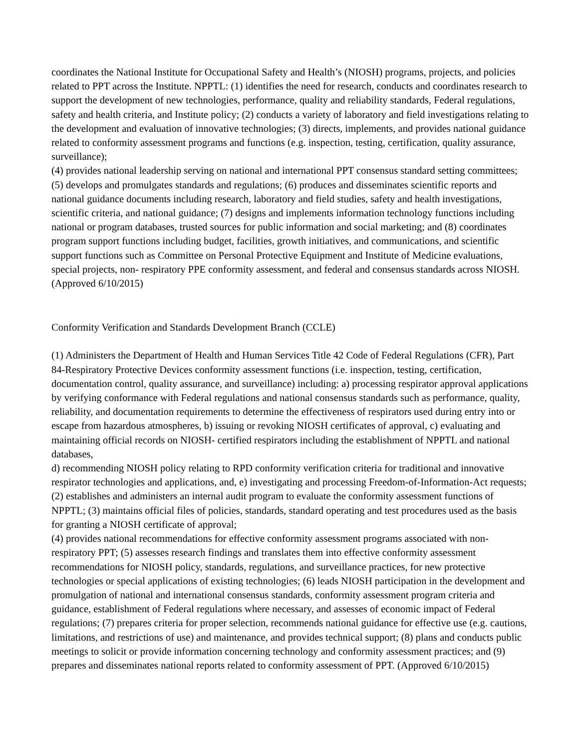coordinates the National Institute for Occupational Safety and Health’s (NIOSH) programs, projects, and policies related to PPT across the Institute. NPPTL: (1) identifies the need for research, conducts and coordinates research to support the development of new technologies, performance, quality and reliability standards, Federal regulations, safety and health criteria, and Institute policy; (2) conducts a variety of laboratory and field investigations relating to the development and evaluation of innovative technologies; (3) directs, implements, and provides national guidance related to conformity assessment programs and functions (e.g. inspection, testing, certification, quality assurance, surveillance);
(4) provides national leadership serving on national and international PPT consensus standard setting committees; (5) develops and promulgates standards and regulations; (6) produces and disseminates scientific reports and national guidance documents including research, laboratory and field studies, safety and health investigations, scientific criteria, and national guidance; (7) designs and implements information technology functions including national or program databases, trusted sources for public information and social marketing; and (8) coordinates program support functions including budget, facilities, growth initiatives, and communications, and scientific support functions such as Committee on Personal Protective Equipment and Institute of Medicine evaluations, special projects, non- respiratory PPE conformity assessment, and federal and consensus standards across NIOSH. (Approved 6/10/2015)
Conformity Verification and Standards Development Branch (CCLE)
(1) Administers the Department of Health and Human Services Title 42 Code of Federal Regulations (CFR), Part 84-Respiratory Protective Devices conformity assessment functions (i.e. inspection, testing, certification, documentation control, quality assurance, and surveillance) including: a) processing respirator approval applications by verifying conformance with Federal regulations and national consensus standards such as performance, quality, reliability, and documentation requirements to determine the effectiveness of respirators used during entry into or escape from hazardous atmospheres, b) issuing or revoking NIOSH certificates of approval, c) evaluating and maintaining official records on NIOSH- certified respirators including the establishment of NPPTL and national databases,
d) recommending NIOSH policy relating to RPD conformity verification criteria for traditional and innovative respirator technologies and applications, and, e) investigating and processing Freedom-of-Information-Act requests; (2) establishes and administers an internal audit program to evaluate the conformity assessment functions of NPPTL; (3) maintains official files of policies, standards, standard operating and test procedures used as the basis for granting a NIOSH certificate of approval;
(4) provides national recommendations for effective conformity assessment programs associated with non-respiratory PPT; (5) assesses research findings and translates them into effective conformity assessment recommendations for NIOSH policy, standards, regulations, and surveillance practices, for new protective technologies or special applications of existing technologies; (6) leads NIOSH participation in the development and promulgation of national and international consensus standards, conformity assessment program criteria and guidance, establishment of Federal regulations where necessary, and assesses of economic impact of Federal regulations; (7) prepares criteria for proper selection, recommends national guidance for effective use (e.g. cautions, limitations, and restrictions of use) and maintenance, and provides technical support; (8) plans and conducts public meetings to solicit or provide information concerning technology and conformity assessment practices; and (9) prepares and disseminates national reports related to conformity assessment of PPT. (Approved 6/10/2015)